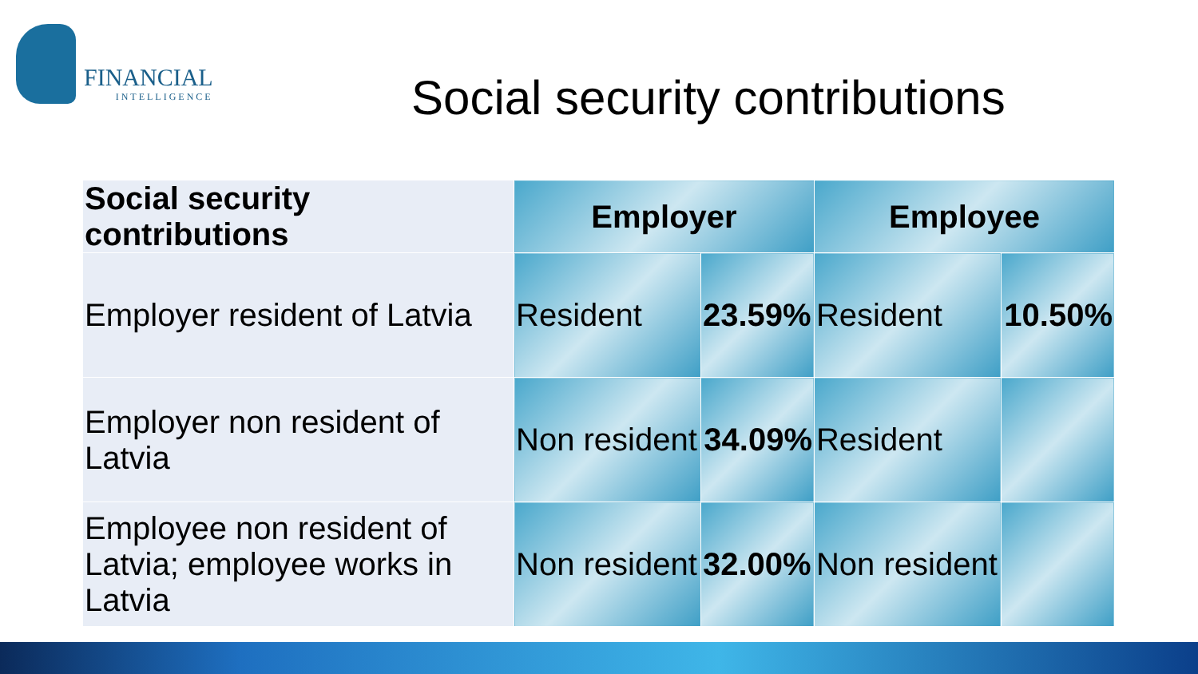FINANCIAL
INTELLIGENCE
Social security contributions
| Social security contributions | Employer | | Employee | |
| --- | --- | --- | --- | --- |
| Employer resident of Latvia | Resident | 23.59% | Resident | 10.50% |
| Employer non resident of Latvia | Non resident | 34.09% | Resident | |
| Employee non resident of Latvia; employee works in Latvia | Non resident | 32.00% | Non resident | |